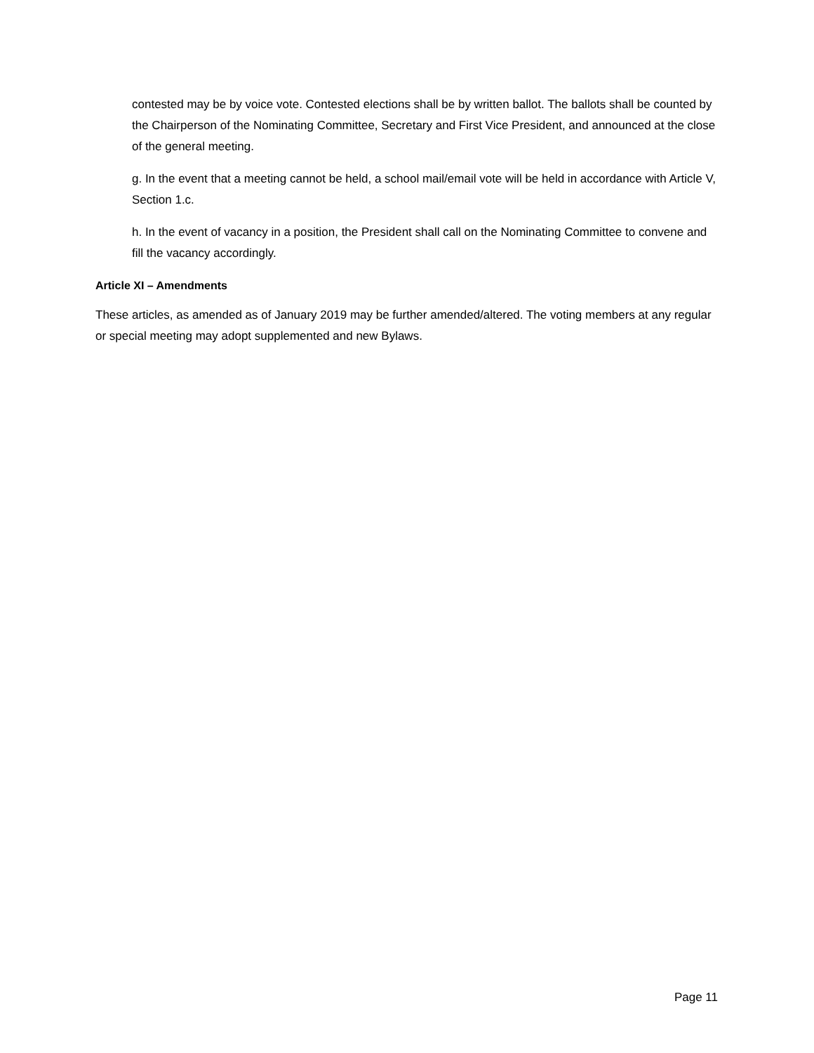contested may be by voice vote. Contested elections shall be by written ballot. The ballots shall be counted by the Chairperson of the Nominating Committee, Secretary and First Vice President, and announced at the close of the general meeting.
g. In the event that a meeting cannot be held, a school mail/email vote will be held in accordance with Article V, Section 1.c.
h. In the event of vacancy in a position, the President shall call on the Nominating Committee to convene and fill the vacancy accordingly.
Article XI – Amendments
These articles, as amended as of January 2019 may be further amended/altered. The voting members at any regular or special meeting may adopt supplemented and new Bylaws.
Page 11